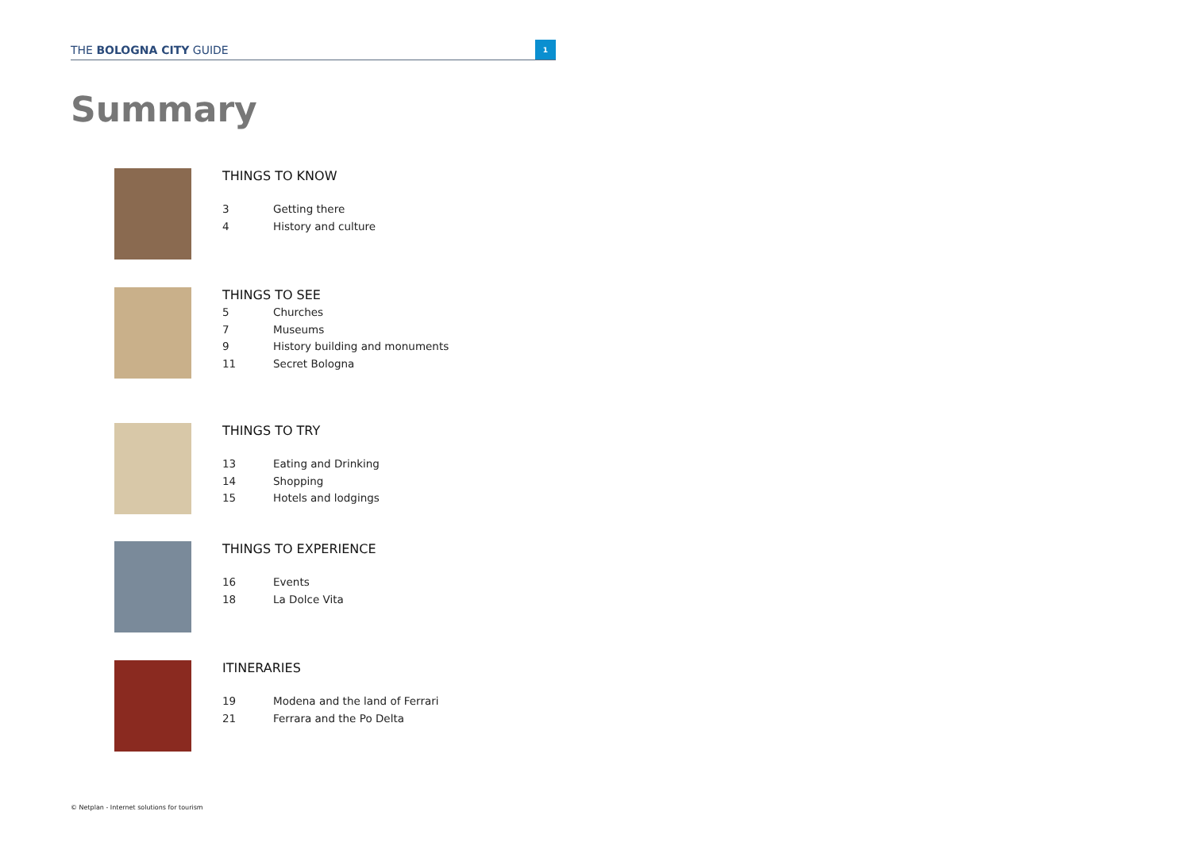THE BOLOGNA CITY GUIDE
1
Summary
THINGS TO KNOW
3 Getting there
4 History and culture
THINGS TO SEE
5 Churches
7 Museums
9 History building and monuments
11 Secret Bologna
THINGS TO TRY
13 Eating and Drinking
14 Shopping
15 Hotels and lodgings
THINGS TO EXPERIENCE
16 Events
18 La Dolce Vita
ITINERARIES
19 Modena and the land of Ferrari
21 Ferrara and the Po Delta
© Netplan - Internet solutions for tourism